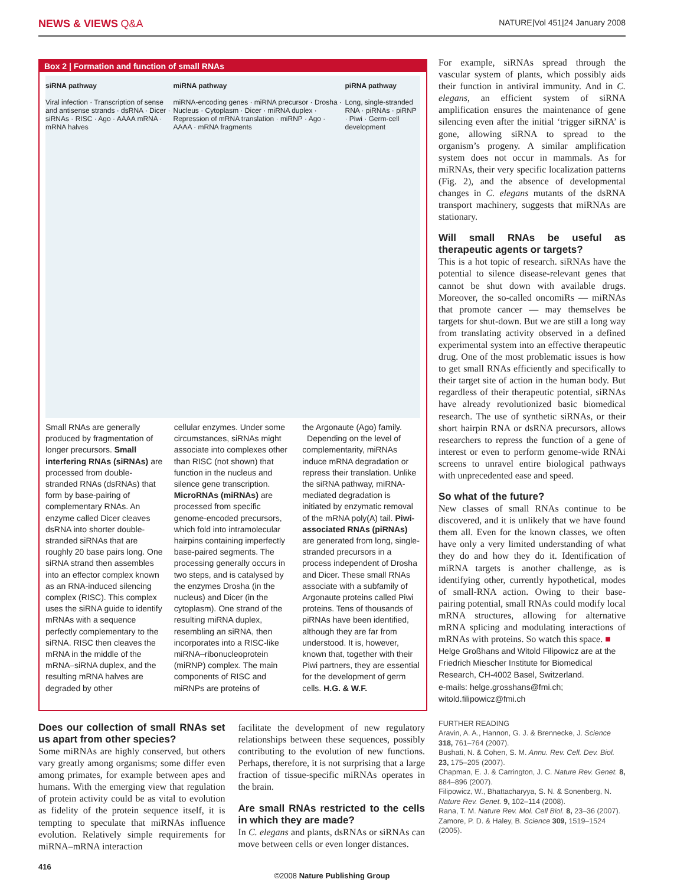NEWS & VIEWS Q&A NATURE|Vol 451|24 January 2008
Box 2 | Formation and function of small RNAs
siRNA pathway
Viral infection · Transcription of sense and antisense strands · dsRNA · Dicer · siRNAs · RISC · Ago · AAAA mRNA · mRNA halves miRNA pathway
miRNA-encoding genes · miRNA precursor · Drosha · Nucleus · Cytoplasm · Dicer · miRNA duplex · Repression of mRNA translation · miRNP · Ago · AAAA · mRNA fragments piRNA pathway
Long, single-stranded RNA · piRNAs · piRNP · Piwi · Germ-cell development
Small RNAs are generally produced by fragmentation of longer precursors. Small interfering RNAs (siRNAs) are processed from double-stranded RNAs (dsRNAs) that form by base-pairing of complementary RNAs. An enzyme called Dicer cleaves dsRNA into shorter double-stranded siRNAs that are roughly 20 base pairs long. One siRNA strand then assembles into an effector complex known as an RNA-induced silencing complex (RISC). This complex uses the siRNA guide to identify mRNAs with a sequence perfectly complementary to the siRNA. RISC then cleaves the mRNA in the middle of the mRNA–siRNA duplex, and the resulting mRNA halves are degraded by other
cellular enzymes. Under some circumstances, siRNAs might associate into complexes other than RISC (not shown) that function in the nucleus and silence gene transcription. MicroRNAs (miRNAs) are processed from specific genome-encoded precursors, which fold into intramolecular hairpins containing imperfectly base-paired segments. The processing generally occurs in two steps, and is catalysed by the enzymes Drosha (in the nucleus) and Dicer (in the cytoplasm). One strand of the resulting miRNA duplex, resembling an siRNA, then incorporates into a RISC-like miRNA–ribonucleoprotein (miRNP) complex. The main components of RISC and miRNPs are proteins of
the Argonaute (Ago) family.
Depending on the level of complementarity, miRNAs induce mRNA degradation or repress their translation. Unlike the siRNA pathway, miRNA-mediated degradation is initiated by enzymatic removal of the mRNA poly(A) tail. Piwi-associated RNAs (piRNAs) are generated from long, single-stranded precursors in a process independent of Drosha and Dicer. These small RNAs associate with a subfamily of Argonaute proteins called Piwi proteins. Tens of thousands of piRNAs have been identified, although they are far from understood. It is, however, known that, together with their Piwi partners, they are essential for the development of germ cells. H.G. & W.F.
For example, siRNAs spread through the vascular system of plants, which possibly aids their function in antiviral immunity. And in C. elegans, an efficient system of siRNA amplification ensures the maintenance of gene silencing even after the initial ‘trigger siRNA’ is gone, allowing siRNA to spread to the organism’s progeny. A similar amplification system does not occur in mammals. As for miRNAs, their very specific localization patterns (Fig. 2), and the absence of developmental changes in C. elegans mutants of the dsRNA transport machinery, suggests that miRNAs are stationary.
Will small RNAs be useful as therapeutic agents or targets?
This is a hot topic of research. siRNAs have the potential to silence disease-relevant genes that cannot be shut down with available drugs. Moreover, the so-called oncomiRs — miRNAs that promote cancer — may themselves be targets for shut-down. But we are still a long way from translating activity observed in a defined experimental system into an effective therapeutic drug. One of the most problematic issues is how to get small RNAs efficiently and specifically to their target site of action in the human body. But regardless of their therapeutic potential, siRNAs have already revolutionized basic biomedical research. The use of synthetic siRNAs, or their short hairpin RNA or dsRNA precursors, allows researchers to repress the function of a gene of interest or even to perform genome-wide RNAi screens to unravel entire biological pathways with unprecedented ease and speed.
So what of the future?
New classes of small RNAs continue to be discovered, and it is unlikely that we have found them all. Even for the known classes, we often have only a very limited understanding of what they do and how they do it. Identification of miRNA targets is another challenge, as is identifying other, currently hypothetical, modes of small-RNA action. Owing to their base-pairing potential, small RNAs could modify local mRNA structures, allowing for alternative mRNA splicing and modulating interactions of mRNAs with proteins. So watch this space. ■
Helge Großhans and Witold Filipowicz are at the Friedrich Miescher Institute for Biomedical Research, CH-4002 Basel, Switzerland.
e-mails: helge.grosshans@fmi.ch; witold.filipowicz@fmi.ch
FURTHER READING
Aravin, A. A., Hannon, G. J. & Brennecke, J. Science 318, 761–764 (2007).
Bushati, N. & Cohen, S. M. Annu. Rev. Cell. Dev. Biol. 23, 175–205 (2007).
Chapman, E. J. & Carrington, J. C. Nature Rev. Genet. 8, 884–896 (2007).
Filipowicz, W., Bhattacharyya, S. N. & Sonenberg, N. Nature Rev. Genet. 9, 102–114 (2008).
Rana, T. M. Nature Rev. Mol. Cell Biol. 8, 23–36 (2007).
Zamore, P. D. & Haley, B. Science 309, 1519–1524 (2005).
Does our collection of small RNAs set us apart from other species?
Some miRNAs are highly conserved, but others vary greatly among organisms; some differ even among primates, for example between apes and humans. With the emerging view that regulation of protein activity could be as vital to evolution as fidelity of the protein sequence itself, it is tempting to speculate that miRNAs influence evolution. Relatively simple requirements for miRNA–mRNA interaction
facilitate the development of new regulatory relationships between these sequences, possibly contributing to the evolution of new functions. Perhaps, therefore, it is not surprising that a large fraction of tissue-specific miRNAs operates in the brain.
Are small RNAs restricted to the cells in which they are made?
In C. elegans and plants, dsRNAs or siRNAs can move between cells or even longer distances.
416
©2008 Nature Publishing Group